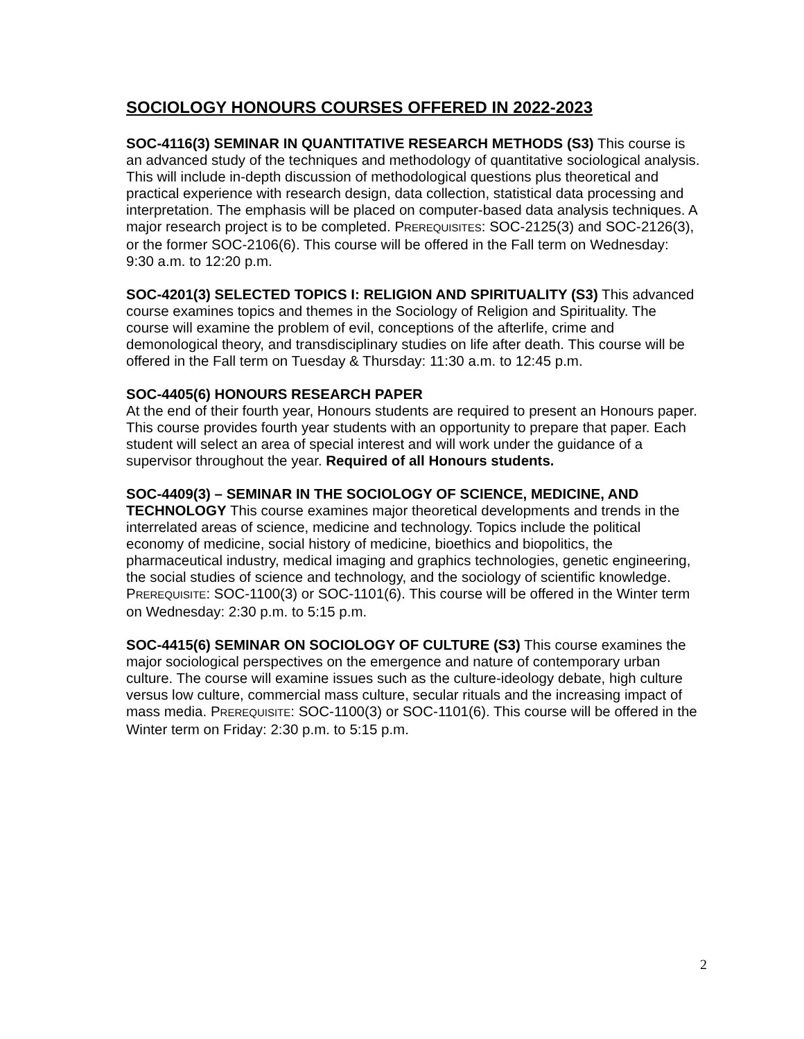SOCIOLOGY HONOURS COURSES OFFERED IN 2022-2023
SOC-4116(3) SEMINAR IN QUANTITATIVE RESEARCH METHODS (S3) This course is an advanced study of the techniques and methodology of quantitative sociological analysis. This will include in-depth discussion of methodological questions plus theoretical and practical experience with research design, data collection, statistical data processing and interpretation. The emphasis will be placed on computer-based data analysis techniques. A major research project is to be completed. PREREQUISITES: SOC-2125(3) and SOC-2126(3), or the former SOC-2106(6). This course will be offered in the Fall term on Wednesday: 9:30 a.m. to 12:20 p.m.
SOC-4201(3) SELECTED TOPICS I: RELIGION AND SPIRITUALITY (S3) This advanced course examines topics and themes in the Sociology of Religion and Spirituality. The course will examine the problem of evil, conceptions of the afterlife, crime and demonological theory, and transdisciplinary studies on life after death. This course will be offered in the Fall term on Tuesday & Thursday: 11:30 a.m. to 12:45 p.m.
SOC-4405(6) HONOURS RESEARCH PAPER
At the end of their fourth year, Honours students are required to present an Honours paper. This course provides fourth year students with an opportunity to prepare that paper. Each student will select an area of special interest and will work under the guidance of a supervisor throughout the year. Required of all Honours students.
SOC-4409(3) – SEMINAR IN THE SOCIOLOGY OF SCIENCE, MEDICINE, AND TECHNOLOGY This course examines major theoretical developments and trends in the interrelated areas of science, medicine and technology. Topics include the political economy of medicine, social history of medicine, bioethics and biopolitics, the pharmaceutical industry, medical imaging and graphics technologies, genetic engineering, the social studies of science and technology, and the sociology of scientific knowledge. PREREQUISITE: SOC-1100(3) or SOC-1101(6). This course will be offered in the Winter term on Wednesday: 2:30 p.m. to 5:15 p.m.
SOC-4415(6) SEMINAR ON SOCIOLOGY OF CULTURE (S3) This course examines the major sociological perspectives on the emergence and nature of contemporary urban culture. The course will examine issues such as the culture-ideology debate, high culture versus low culture, commercial mass culture, secular rituals and the increasing impact of mass media. PREREQUISITE: SOC-1100(3) or SOC-1101(6). This course will be offered in the Winter term on Friday: 2:30 p.m. to 5:15 p.m.
2